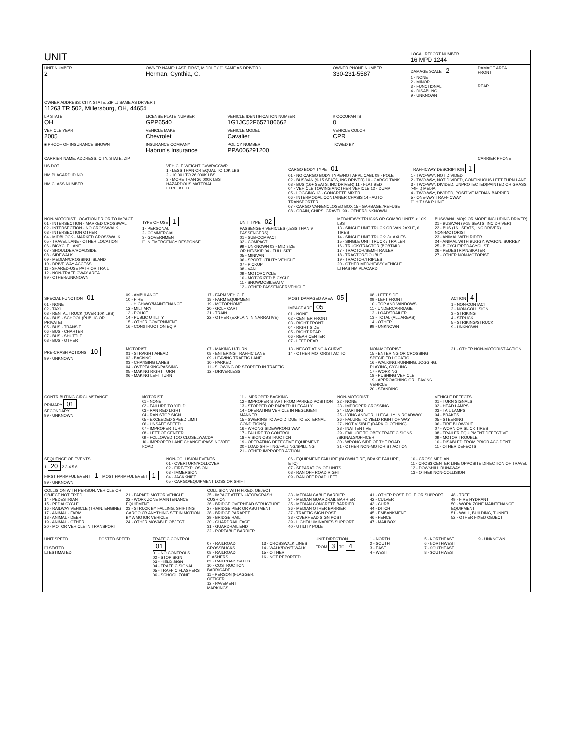| UNIT | | | | LOCAL REPORT NUMBER 16 MPD 1244 | |
| UNIT NUMBER 2 | OWNER NAME: LAST, FIRST, MIDDLE ( ☐ SAME AS DRIVER ) Herman, Cynthia, C. | | OWNER PHONE NUMBER 330-231-5587 | DAMAGE SCALE 2 1 - NONE 2 - MINOR 3 - FUNCTIONAL 4 - DISABLING 9 - UNKNOWN | DAMAGE AREA FRONT REAR |
| OWNER ADDRESS: CITY, STATE, ZIP ☐ SAME AS DRIVER ) 11263 TR 502, Millersburg, OH, 44654 | | | | | |
| LP STATE OH | LICENSE PLATE NUMBER GPP6540 | VEHICLE IDENTIFICATION NUMBER 1G1JC52F657186662 | # OCCUPANTS 0 | | |
| VEHICLE YEAR 2005 | VEHICLE MAKE Chevrolet | VEHICLE MODEL Cavalier | VEHICLE COLOR CPR | | |
| ■ PROOF OF INSURANCE SHOWN | INSURANCE COMPANY Habrun's Insurance | POLICY NUMBER PPA006291200 | TOWED BY | | |
| CARRIER NAME, ADDRESS, CITY, STATE, ZIP | | | | | CARRIER PHONE |
US DOT
HM PLACARD ID NO.
HM CLASS NUMBER
VEHICLE WEIGHT GVWR/GCWR
1 - LESS THAN OR EQUAL TO 10K LBS
2 - 10,001 TO 26,000K LBS
3 - MORE THAN 26,000K LBS
HAZARDOUS MATERIAL
☐ RELATED
CARGO BODY TYPE 01
01 - NO CARGO BODY TYPE/NOT APPLICABL 09 - POLE
02 - BUS/VAN (9-15 SEATS, INC DRIVER) 10 - CARGO TANK
03 - BUS (16+ SEATS, INC DRIVER) 11 - FLAT BED
04 - VEHICLE TOWING ANOTHER VEHICLE 12 - DUMP
05 - LOGGING 13 - CONCRETE MIXER
06 - INTERMODAL CONTAINER CHASIS 14 - AUTO TRANSPORTER
07 - CARGO VAN/ENCLOSED BOX 15 - GARBAGE /REFUSE
08 - GRAIN, CHIPS, GRAVEL 99 - OTHER/UNKNOWN
TRAFFICWAY DESCRIPTION 1
1 - TWO-WAY, NOT DIVIDED
2 - TWO-WAY, NOT DIVIDED, CONTINUOUS LEFT TURN LANE
3 - TWO-WAY, DIVIDED, UNPROTECTED(PAINTED OR GRASS >4FT.) MEDIA
4 - TWO-WAY, DIVIDED, POSITIVE MEDIAN BARRIER
5 - ONE-WAY TRAFFICWAY
☐ HIT / SKIP UNIT
NON-MOTORIST LOCATION PRIOR TO IMPACT
01 - INTERSECTION - MARKED CROSSWAL
02 - INTERSECTION - NO CROSSWALK
03 - INTERSECTION OTHER
04 - MIDBLOCK - MARKED CROSSWALK
05 - TRAVEL LANE - OTHER LOCATION
06 - BICYCLE LANE
07 - SHOULDER/ROADSIDE
08 - SIDEWALK
09 - MEDIAN/CROSSING ISLAND
10 - DRIVE WAY ACCESS
11 - SHARED-USE PATH OR TRAIL
12 - NON-TRAFFICWAY AREA
99 - OTHER/UNKNOWN
TYPE OF USE 1
1 - PERSONAL
2 - COMMERCIAL
3 - GOVERNMENT
☐ IN EMERGENCY RESPONSE
UNIT TYPE 02
PASSENGER VEHICLES (LESS THAN 9 PASSENGERS)
01 - SUB-COMPACT
02 - COMPACT
99 - UNKNOWN 03 - MID SIZE
OR HIT/SKIP 04 - FULL SIZE
05 - MINIVAN
06 - SPORT UTILITY VEHICLE
07 - PICKUP
08 - VAN
09 - MOTORCYCLE
10 - MOTORIZED BICYCLE
11 - SNOWMOBILE/ATV
12 - OTHER PASSENGER VEHICLE
MED/HEAVY TRUCKS OR COMBO UNITS > 10K LBS
13 - SINGLE UNIT TRUCK OR VAN 2AXLE, 6 TIRES
14 - SINGLE UNIT TRUCK: 3+ AXLES
15 - SINGLE UNIT TRUCK / TRAILER
16 - TRUCK/TRACTOR (BOBTAIL)
17 - TRACTOR/SEMI-TRAILER
18 - TRACTOR/DOUBLE
19 - TRACTOR/TRIPLES
20 - OTHER MED/HEAVY VEHICLE
☐ HAS HM PLACARD
BUS/VAN/LIMO(9 OR MORE INCLUDING DRIVER)
21 - BUS/VAN (9-15 SEATS, INC DRIVER)
22 - BUS (16+ SEATS, INC DRIVER)
NON-MOTORIST
23 - ANIMAL WITH RIDER
24 - ANIMAL WITH BUGGY, WAGON, SURREY
25 - BICYCLE/PEDACYCLIST
26 - PEDESTRIAN/SKATER
27 - OTHER NON-MOTORIST
SPECIAL FUNCTION 01
01 - NONE
02 - TAXI
03 - RENTAL TRUCK (OVER 10K LBS)
04 - BUS - SCHOOL (PUBLIC OR PRIVATE)
05 - BUS - TRANSIT
06 - BUS - CHARTER
07 - BUS - SHUTTLE
08 - BUS - OTHER
09 - AMBULANCE
10 - FIRE
11 - HIGHWAY/MAINTENANCE
12 - MILITARY
13 - POLICE
14 - PUBLIC UTILITY
15 - OTHER GOVERNMENT
16 - CONSTRUCTION EQIP
17 - FARM VEHICLE
18 - FARM EQUIPMENT
19 - MOTORHOME
20 - GOLF CART
21 - TRAIN
22 - OTHER (EXPLAIN IN NARRATIVE)
MOST DAMAGED AREA 05
IMPACT ARE 05
01 - NONE
02 - CENTER FRONT
03 - RIGHT FRONT
04 - RIGHT SIDE
05 - RIGHT REAR
06 - REAR CENTER
07 - LEFT REAR
08 - LEFT SIDE
09 - LEFT FRONT
10 - TOP AND WINDOWS
11 - UNDERCARRIAGE
12 - LOAD/TRAILER
13 - TOTAL (ALL AREAS)
14 - OTHER
99 - UNKNOWN
ACTION 4
1 - NON-CONTACT
2 - NON-COLLISION
3 - STRIKING
4 - STRUCK
5 - STRIKING/STRUCK
9 - UNKNOWN
PRE-CRASH ACTIONS 10
99 - UNKNOWN
MOTORIST
01 - STRAIGHT AHEAD
02 - BACKING
03 - CHANGING LANES
04 - OVERTAKING/PASSING
05 - MAKING RIGHT TURN
06 - MAKING LEFT TURN
07 - MAKING U-TURN
08 - ENTERING TRAFFIC LANE
09 - LEAVING TRAFFIC LANE
10 - PARKED
11 - SLOWING OR STOPPED IN TRAFFIC
12 - DRIVERLESS
13 - NEGOTIATING A CURVE
14 - OTHER MOTORIST ACTIO
NON-MOTORIST
15 - ENTERING OR CROSSING SPECIFIED LOCATIO
16 - WALKING,RUNNING, JOGGING, PLAYING, CYCLING
17 - WORKING
18 - PUSHING VEHICLE
19 - APPROACHING OR LEAVING VEHICLE
20 - STANDING
21 - OTHER NON-MOTORIST ACTION
CONTRIBUTING CIRCUMSTANCE
PRIMARY 01
SECONDARY
99 - UNKNOWN
MOTORIST
01 - NONE
02 - FAILURE TO YIELD
03 - RAN RED LIGHT
04 - RAN STOP SIGN
05 - EXCEEDED SPEED LIMIT
06 - UNSAFE SPEED
07 - IMPROPER TURN
08 - LEFT OF CENTER
09 - FOLLOWED TOO CLOSELY/ACDA
10 - IMPROPER LANE CHANGE /PASSING/OFF ROAD
11 - IMPROPER BACKING
12 - IMPROPER START FROM PARKED POSITION
13 - STOPPED OR PARKED ILLEGALLY
14 - OPERATING VEHICLE IN NEGLIGENT MANNER
15 - SWERING TO AVOID (DUE TO EXTERNAL CONDITIONS)
16 - WRONG SIDE/WRONG WAY
17 - FALURE TO CONTROL
18 - VISION OBSTRUCTION
19 - OPERATING DEFECTIVE EQUIPMENT
20 - LOAD SHIFTING/FALLING/SPILLING
21 - OTHER IMPROPER ACTION
NON-MOTORIST
22 - NONE
23 - IMPROPER CROSSING
24 - DARTING
25 - LYING AND/OR ILLEGALLY IN ROADWAY
26 - FALURE TO YIELD RIGHT OF WAY
27 - NOT VISIBLE (DARK CLOTHING)
28 - INATTENTIVE
29 - FAILURE TO OBEY TRAFFIC SIGNS /SIGNALS/OFFICER
30 - WRONG SIDE OF THE ROAD
31 - OTHER NON-MOTORIST ACTION
VEHICLE DEFECTS
01 - TURN SIGNALS
02 - HEAD LAMPS
03 - TAIL LAMPS
04 - BRAKES
05 - STEERING
06 - TIRE BLOWOUT
07 - WORN OR SLICK TIRES
08 - TRAILER EQUIPMENT DEFECTIVE
09 - MOTOR TROUBLE
10 - DISABLED FROM PRIOR ACCIDENT
11 - OTHER DEFECTS
SEQUENCE OF EVENTS
1 20 2 3 4 5 6
FIRST HARMFUL EVENT 1 MOST HARMFUL EVENT 1
99 - UNKNOWN
NON-COLLISION EVENTS
01 - OVERTURN/ROLLOVER
02 - FIRE/EXPLOSION
03 - IMMERSION
04 - JACKKNIFE
05 - CARGO/EQUIPMENT LOSS OR SHIFT
06 - EQUIPMENT FAILURE (BLOWN TIRE, BRAKE FAILURE, ETC)
07 - SEPARATION OF UNITS
08 - RAN OFF ROAD RIGHT
09 - RAN OFF ROAD LEFT
10 - CROSS MEDIAN
11 - CROSS CENTER LINE OPPOSITE DIRECTION OF TRAVEL
12 - DOWNHILL RUNAWAY
13 - OTHER NON-COLLISION
COLLISION WITH PERSON, VEHICLE OR OBJECT NOT FIXED
14 - PEDESTRIAN
15 - PEDALCYCLE
16 - RAILWAY VEHICLE (TRAIN, ENGINE)
17 - ANIMAL - FARM
18 - ANIMAL - DEER
19 - ANIMAL - OTHER
20 - MOTOR VEHICLE IN TRANSPORT
21 - PARKED MOTOR VEHICLE
22 - WORK ZONE MAINTENANCE EQUIPMENT
23 - STRUCK BY FALLING, SHIFTING CARGO OR ANYTHING SET IN MOTION BY A MOTOR VEHICLE
24 - OTHER MOVABLE OBJECT
COLLISION WITH FIXED, OBJECT
25 - IMPACT ATTENUATOR/CRASH CUSHION
26 - BRIDGE OVERHEAD STRUCTURE
27 - BRIDGE PIER OR ABUTMENT
28 - BRIDGE PARAPET
29 - BRIDGE RAIL
30 - GUARDRAIL FACE
31 - GUARDRAIL END
32 - PORTABLE BARRIER
33 - MEDIAN CABLE BARRIER
34 - MEDIAN GUARDRAIL BARRIER
35 - MEDIAN CONCRETE BARRIER
36 - MEDIAN OTHER BARRIER
37 - TRAFFIC SIGN POST
38 - OVERHEAD SIGN POST
39 - LIGHT/LUMINARIES SUPPORT
40 - UTILITY POLE
41 - OTHER POST, POLE OR SUPPORT
42 - CULVERT
43 - CURB
44 - DITCH
45 - EMBANKMENT
46 - FENCE
47 - MAILBOX
48 - TREE
49 - FIRE HYDRANT
50 - WORK ZONE MAINTENANCE EQUIPMENT
51 - WALL, BUILDING, TUNNEL
52 - OTHER FIXED OBJECT
UNIT SPEED
☐ STATED
☐ ESTIMATED
POSTED SPEED TRAFFIC CONTROL 01
01 - NO CONTROLS
02 - STOP SIGN
03 - YIELD SIGN
04 - TRAFFIC SIGNAL
05 - TRAFFIC FLASHERS
06 - SCHOOL ZONE
07 - RAILROAD CROSSBUCKS
08 - RAILROAD FLASHERS
09 - RAILROAD GATES
10 - COSTRUCTION BARRICADE
11 - PERSON (FLAGGER, OFFICER
12 - PAVEMENT MARKINGS
13 - CROSSWALK LINES
14 - WALK/DON'T WALK
15 - O THER
16 - NOT REPORTED
UNIT DIRECTION
FROM 3 TO 4
1 - NORTH
2 - SOUTH
3 - EAST
4 - WEST
5 - NORTHEAST
6 - NORTHWEST
7 - SOUTHEAST
8 - SOUTHWEST
9 - UNKNOWN